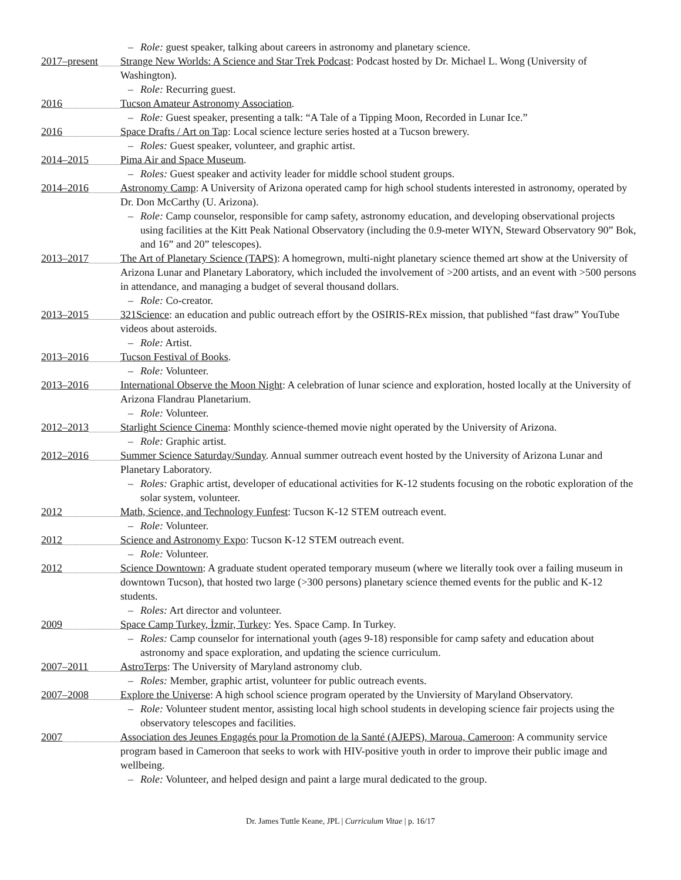– Role: guest speaker, talking about careers in astronomy and planetary science.
2017–present
Strange New Worlds: A Science and Star Trek Podcast: Podcast hosted by Dr. Michael L. Wong (University of Washington).
– Role: Recurring guest.
2016
Tucson Amateur Astronomy Association.
– Role: Guest speaker, presenting a talk: “A Tale of a Tipping Moon, Recorded in Lunar Ice.”
2016
Space Drafts / Art on Tap: Local science lecture series hosted at a Tucson brewery.
– Roles: Guest speaker, volunteer, and graphic artist.
2014–2015
Pima Air and Space Museum.
– Roles: Guest speaker and activity leader for middle school student groups.
2014–2016
Astronomy Camp: A University of Arizona operated camp for high school students interested in astronomy, operated by Dr. Don McCarthy (U. Arizona).
– Role: Camp counselor, responsible for camp safety, astronomy education, and developing observational projects using facilities at the Kitt Peak National Observatory (including the 0.9-meter WIYN, Steward Observatory 90” Bok, and 16” and 20” telescopes).
2013–2017
The Art of Planetary Science (TAPS): A homegrown, multi-night planetary science themed art show at the University of Arizona Lunar and Planetary Laboratory, which included the involvement of >200 artists, and an event with >500 persons in attendance, and managing a budget of several thousand dollars.
– Role: Co-creator.
2013–2015
321Science: an education and public outreach effort by the OSIRIS-REx mission, that published “fast draw” YouTube videos about asteroids.
– Role: Artist.
2013–2016
Tucson Festival of Books.
– Role: Volunteer.
2013–2016
International Observe the Moon Night: A celebration of lunar science and exploration, hosted locally at the University of Arizona Flandrau Planetarium.
– Role: Volunteer.
2012–2013
Starlight Science Cinema: Monthly science-themed movie night operated by the University of Arizona.
– Role: Graphic artist.
2012–2016
Summer Science Saturday/Sunday. Annual summer outreach event hosted by the University of Arizona Lunar and Planetary Laboratory.
– Roles: Graphic artist, developer of educational activities for K-12 students focusing on the robotic exploration of the solar system, volunteer.
2012
Math, Science, and Technology Funfest: Tucson K-12 STEM outreach event.
– Role: Volunteer.
2012
Science and Astronomy Expo: Tucson K-12 STEM outreach event.
– Role: Volunteer.
2012
Science Downtown: A graduate student operated temporary museum (where we literally took over a failing museum in downtown Tucson), that hosted two large (>300 persons) planetary science themed events for the public and K-12 students.
– Roles: Art director and volunteer.
2009
Space Camp Turkey, İzmir, Turkey: Yes. Space Camp. In Turkey.
– Roles: Camp counselor for international youth (ages 9-18) responsible for camp safety and education about astronomy and space exploration, and updating the science curriculum.
2007–2011
AstroTerps: The University of Maryland astronomy club.
– Roles: Member, graphic artist, volunteer for public outreach events.
2007–2008
Explore the Universe: A high school science program operated by the Unviersity of Maryland Observatory.
– Role: Volunteer student mentor, assisting local high school students in developing science fair projects using the observatory telescopes and facilities.
2007
Association des Jeunes Engagés pour la Promotion de la Santé (AJEPS), Maroua, Cameroon: A community service program based in Cameroon that seeks to work with HIV-positive youth in order to improve their public image and wellbeing.
– Role: Volunteer, and helped design and paint a large mural dedicated to the group.
Dr. James Tuttle Keane, JPL | Curriculum Vitae | p. 16/17